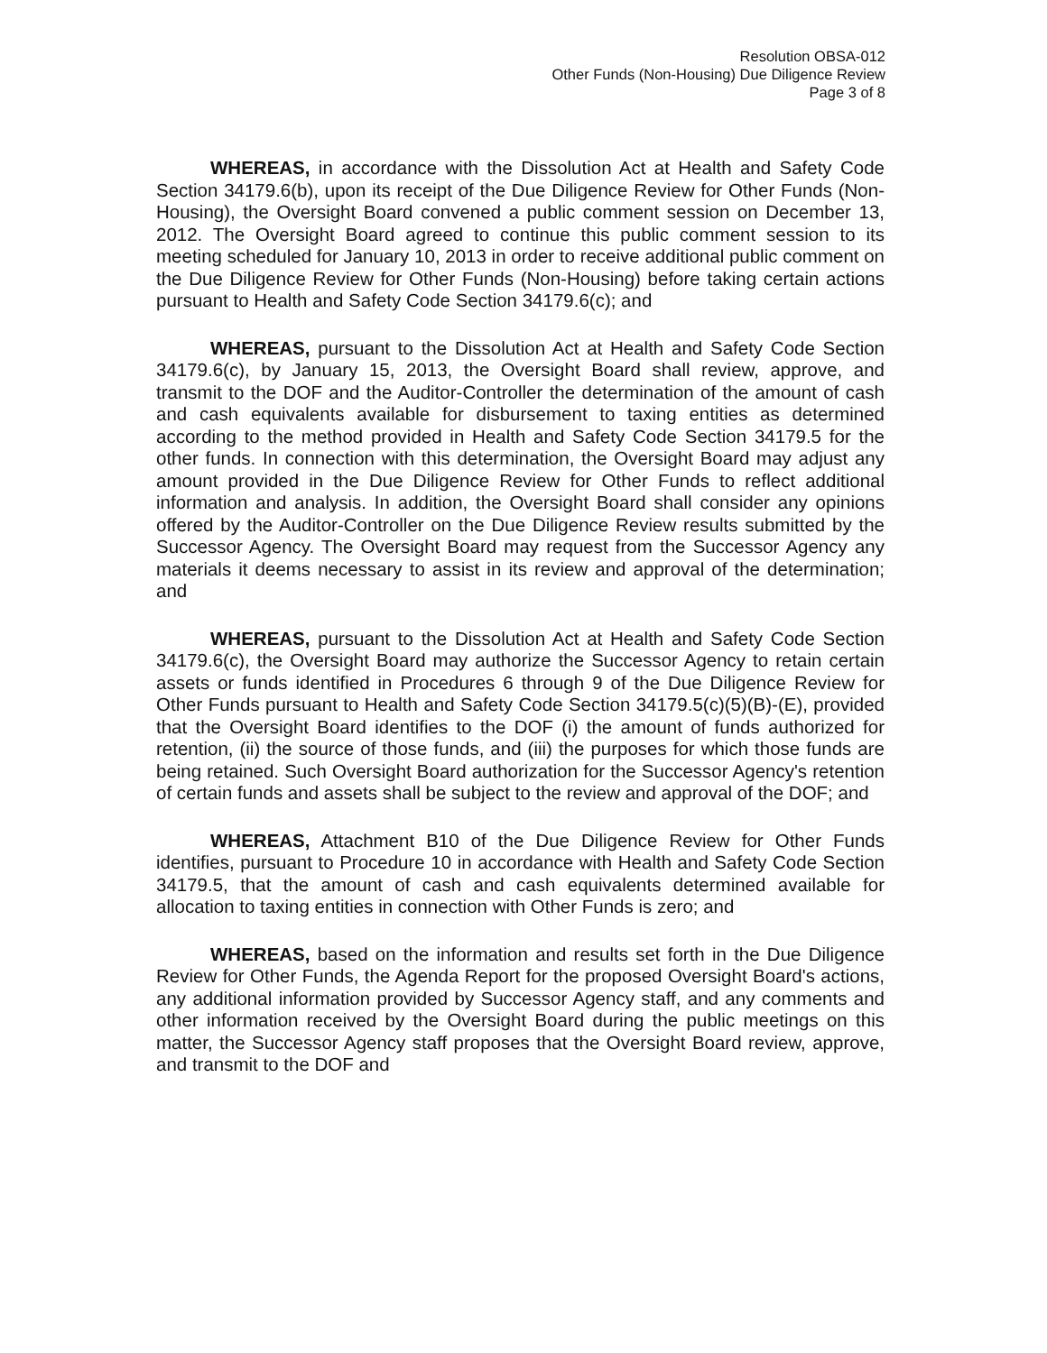Resolution OBSA-012
Other Funds (Non-Housing) Due Diligence Review
Page 3 of 8
WHEREAS, in accordance with the Dissolution Act at Health and Safety Code Section 34179.6(b), upon its receipt of the Due Diligence Review for Other Funds (Non-Housing), the Oversight Board convened a public comment session on December 13, 2012. The Oversight Board agreed to continue this public comment session to its meeting scheduled for January 10, 2013 in order to receive additional public comment on the Due Diligence Review for Other Funds (Non-Housing) before taking certain actions pursuant to Health and Safety Code Section 34179.6(c); and
WHEREAS, pursuant to the Dissolution Act at Health and Safety Code Section 34179.6(c), by January 15, 2013, the Oversight Board shall review, approve, and transmit to the DOF and the Auditor-Controller the determination of the amount of cash and cash equivalents available for disbursement to taxing entities as determined according to the method provided in Health and Safety Code Section 34179.5 for the other funds. In connection with this determination, the Oversight Board may adjust any amount provided in the Due Diligence Review for Other Funds to reflect additional information and analysis. In addition, the Oversight Board shall consider any opinions offered by the Auditor-Controller on the Due Diligence Review results submitted by the Successor Agency. The Oversight Board may request from the Successor Agency any materials it deems necessary to assist in its review and approval of the determination; and
WHEREAS, pursuant to the Dissolution Act at Health and Safety Code Section 34179.6(c), the Oversight Board may authorize the Successor Agency to retain certain assets or funds identified in Procedures 6 through 9 of the Due Diligence Review for Other Funds pursuant to Health and Safety Code Section 34179.5(c)(5)(B)-(E), provided that the Oversight Board identifies to the DOF (i) the amount of funds authorized for retention, (ii) the source of those funds, and (iii) the purposes for which those funds are being retained. Such Oversight Board authorization for the Successor Agency's retention of certain funds and assets shall be subject to the review and approval of the DOF; and
WHEREAS, Attachment B10 of the Due Diligence Review for Other Funds identifies, pursuant to Procedure 10 in accordance with Health and Safety Code Section 34179.5, that the amount of cash and cash equivalents determined available for allocation to taxing entities in connection with Other Funds is zero; and
WHEREAS, based on the information and results set forth in the Due Diligence Review for Other Funds, the Agenda Report for the proposed Oversight Board's actions, any additional information provided by Successor Agency staff, and any comments and other information received by the Oversight Board during the public meetings on this matter, the Successor Agency staff proposes that the Oversight Board review, approve, and transmit to the DOF and